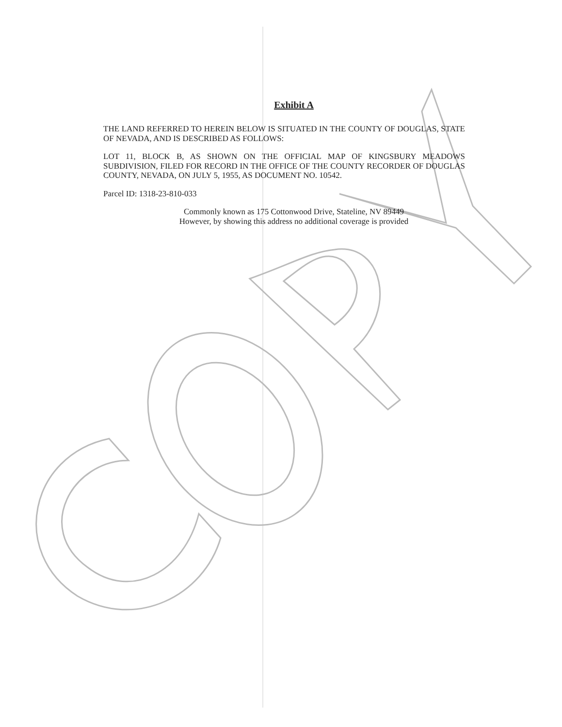Exhibit A
THE LAND REFERRED TO HEREIN BELOW IS SITUATED IN THE COUNTY OF DOUGLAS, STATE OF NEVADA, AND IS DESCRIBED AS FOLLOWS:
LOT 11, BLOCK B, AS SHOWN ON THE OFFICIAL MAP OF KINGSBURY MEADOWS SUBDIVISION, FILED FOR RECORD IN THE OFFICE OF THE COUNTY RECORDER OF DOUGLAS COUNTY, NEVADA, ON JULY 5, 1955, AS DOCUMENT NO. 10542.
Parcel ID: 1318-23-810-033
Commonly known as 175 Cottonwood Drive, Stateline, NV 89449
However, by showing this address no additional coverage is provided